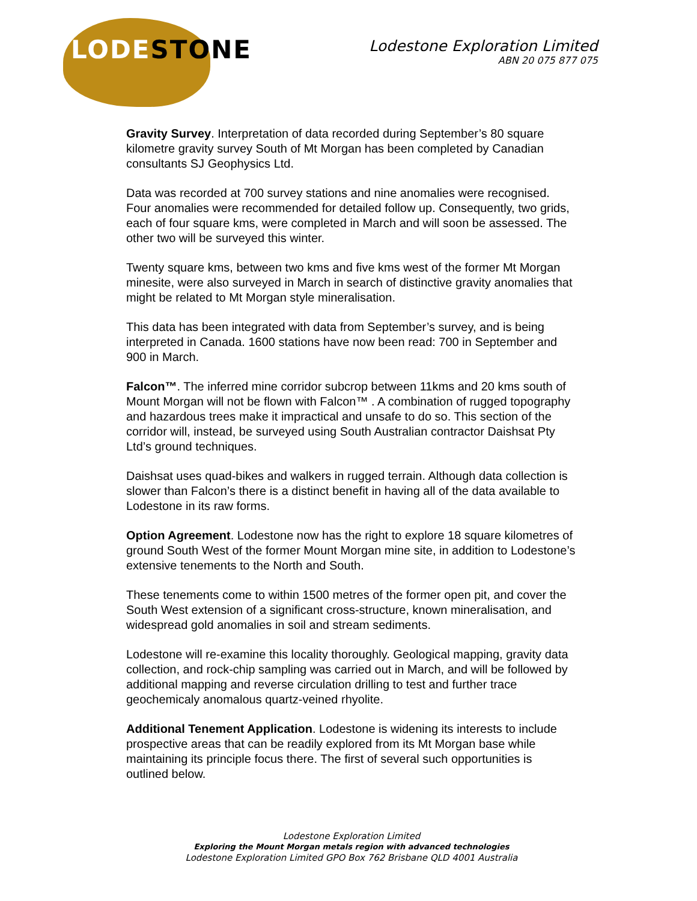LODESTONE
Lodestone Exploration Limited
ABN 20 075 877 075
Gravity Survey. Interpretation of data recorded during September’s 80 square kilometre gravity survey South of Mt Morgan has been completed by Canadian consultants SJ Geophysics Ltd.
Data was recorded at 700 survey stations and nine anomalies were recognised. Four anomalies were recommended for detailed follow up. Consequently, two grids, each of four square kms, were completed in March and will soon be assessed. The other two will be surveyed this winter.
Twenty square kms, between two kms and five kms west of the former Mt Morgan minesite, were also surveyed in March in search of distinctive gravity anomalies that might be related to Mt Morgan style mineralisation.
This data has been integrated with data from September’s survey, and is being interpreted in Canada. 1600 stations have now been read: 700 in September and 900 in March.
Falcon™. The inferred mine corridor subcrop between 11kms and 20 kms south of Mount Morgan will not be flown with Falcon™ . A combination of rugged topography and hazardous trees make it impractical and unsafe to do so. This section of the corridor will, instead, be surveyed using South Australian contractor Daishsat Pty Ltd’s ground techniques.
Daishsat uses quad-bikes and walkers in rugged terrain. Although data collection is slower than Falcon’s there is a distinct benefit in having all of the data available to Lodestone in its raw forms.
Option Agreement. Lodestone now has the right to explore 18 square kilometres of ground South West of the former Mount Morgan mine site, in addition to Lodestone’s extensive tenements to the North and South.
These tenements come to within 1500 metres of the former open pit, and cover the South West extension of a significant cross-structure, known mineralisation, and widespread gold anomalies in soil and stream sediments.
Lodestone will re-examine this locality thoroughly. Geological mapping, gravity data collection, and rock-chip sampling was carried out in March, and will be followed by additional mapping and reverse circulation drilling to test and further trace geochemicaly anomalous quartz-veined rhyolite.
Additional Tenement Application. Lodestone is widening its interests to include prospective areas that can be readily explored from its Mt Morgan base while maintaining its principle focus there. The first of several such opportunities is outlined below.
Lodestone Exploration Limited
Exploring the Mount Morgan metals region with advanced technologies
Lodestone Exploration Limited GPO Box 762 Brisbane QLD 4001 Australia